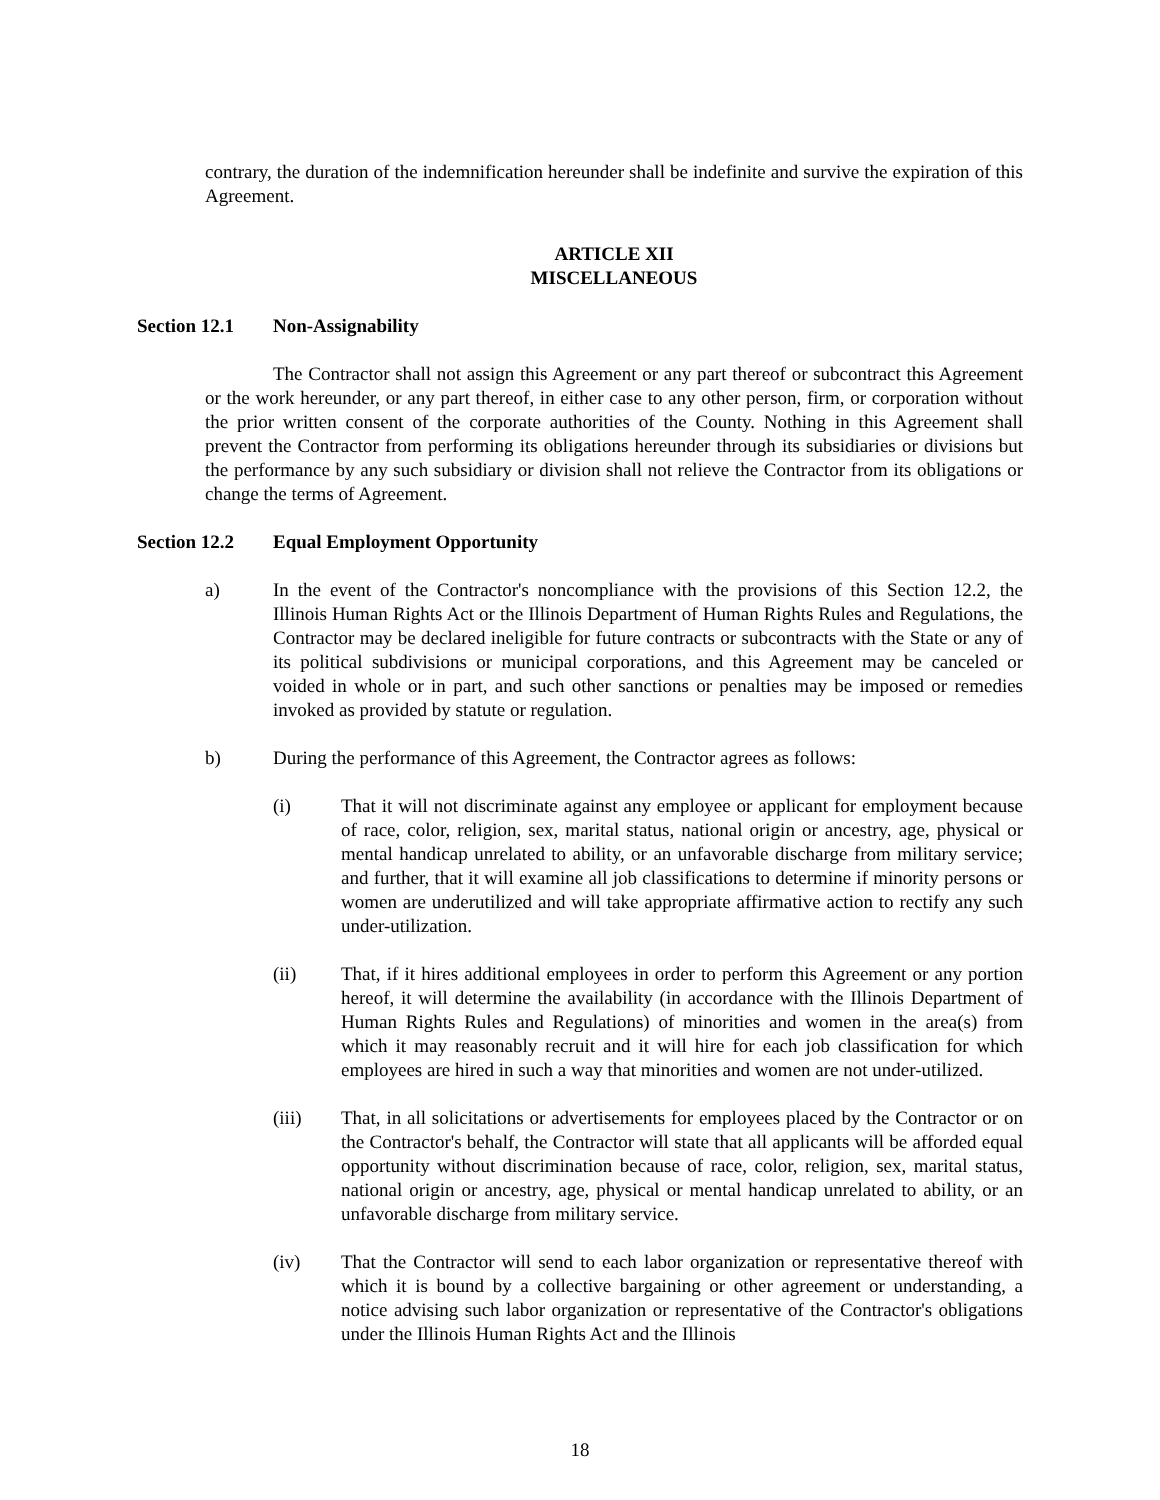contrary, the duration of the indemnification hereunder shall be indefinite and survive the expiration of this Agreement.
ARTICLE XII
MISCELLANEOUS
Section 12.1 Non-Assignability
The Contractor shall not assign this Agreement or any part thereof or subcontract this Agreement or the work hereunder, or any part thereof, in either case to any other person, firm, or corporation without the prior written consent of the corporate authorities of the County. Nothing in this Agreement shall prevent the Contractor from performing its obligations hereunder through its subsidiaries or divisions but the performance by any such subsidiary or division shall not relieve the Contractor from its obligations or change the terms of Agreement.
Section 12.2 Equal Employment Opportunity
a) In the event of the Contractor's noncompliance with the provisions of this Section 12.2, the Illinois Human Rights Act or the Illinois Department of Human Rights Rules and Regulations, the Contractor may be declared ineligible for future contracts or subcontracts with the State or any of its political subdivisions or municipal corporations, and this Agreement may be canceled or voided in whole or in part, and such other sanctions or penalties may be imposed or remedies invoked as provided by statute or regulation.
b) During the performance of this Agreement, the Contractor agrees as follows:
(i) That it will not discriminate against any employee or applicant for employment because of race, color, religion, sex, marital status, national origin or ancestry, age, physical or mental handicap unrelated to ability, or an unfavorable discharge from military service; and further, that it will examine all job classifications to determine if minority persons or women are underutilized and will take appropriate affirmative action to rectify any such under-utilization.
(ii) That, if it hires additional employees in order to perform this Agreement or any portion hereof, it will determine the availability (in accordance with the Illinois Department of Human Rights Rules and Regulations) of minorities and women in the area(s) from which it may reasonably recruit and it will hire for each job classification for which employees are hired in such a way that minorities and women are not under-utilized.
(iii) That, in all solicitations or advertisements for employees placed by the Contractor or on the Contractor's behalf, the Contractor will state that all applicants will be afforded equal opportunity without discrimination because of race, color, religion, sex, marital status, national origin or ancestry, age, physical or mental handicap unrelated to ability, or an unfavorable discharge from military service.
(iv) That the Contractor will send to each labor organization or representative thereof with which it is bound by a collective bargaining or other agreement or understanding, a notice advising such labor organization or representative of the Contractor's obligations under the Illinois Human Rights Act and the Illinois
18